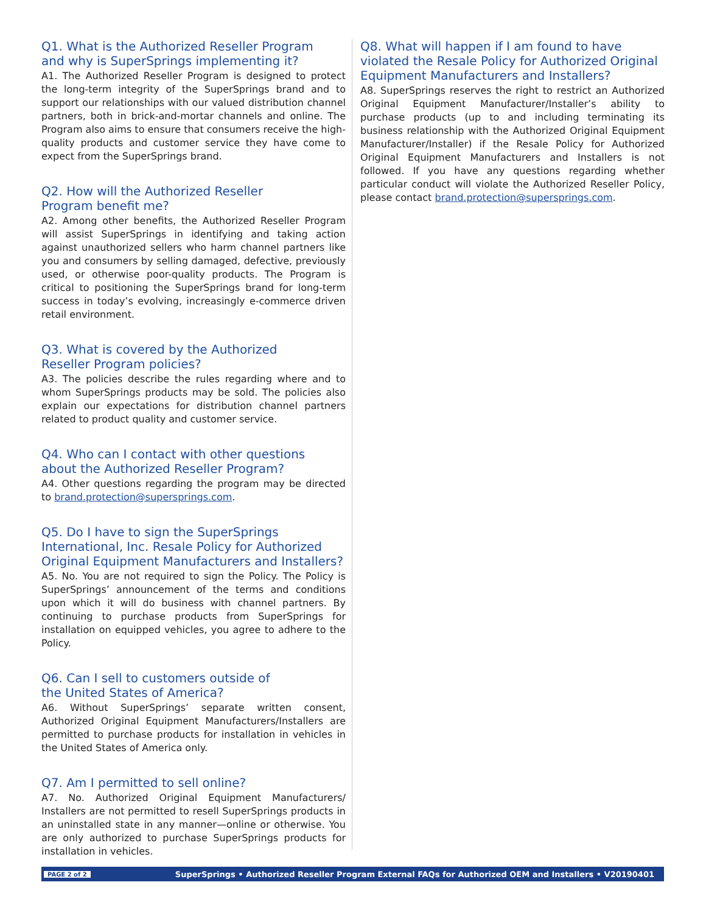Q1. What is the Authorized Reseller Program
and why is SuperSprings implementing it?
A1. The Authorized Reseller Program is designed to protect the long-term integrity of the SuperSprings brand and to support our relationships with our valued distribution channel partners, both in brick-and-mortar channels and online. The Program also aims to ensure that consumers receive the high-quality products and customer service they have come to expect from the SuperSprings brand.
Q2. How will the Authorized Reseller
Program benefit me?
A2. Among other benefits, the Authorized Reseller Program will assist SuperSprings in identifying and taking action against unauthorized sellers who harm channel partners like you and consumers by selling damaged, defective, previously used, or otherwise poor-quality products. The Program is critical to positioning the SuperSprings brand for long-term success in today’s evolving, increasingly e-commerce driven retail environment.
Q3. What is covered by the Authorized
Reseller Program policies?
A3. The policies describe the rules regarding where and to whom SuperSprings products may be sold. The policies also explain our expectations for distribution channel partners related to product quality and customer service.
Q4. Who can I contact with other questions
about the Authorized Reseller Program?
A4. Other questions regarding the program may be directed to brand.protection@supersprings.com.
Q5. Do I have to sign the SuperSprings International, Inc. Resale Policy for Authorized Original Equipment Manufacturers and Installers?
A5. No. You are not required to sign the Policy. The Policy is SuperSprings’ announcement of the terms and conditions upon which it will do business with channel partners. By continuing to purchase products from SuperSprings for installation on equipped vehicles, you agree to adhere to the Policy.
Q6. Can I sell to customers outside of
the United States of America?
A6. Without SuperSprings’ separate written consent, Authorized Original Equipment Manufacturers/Installers are permitted to purchase products for installation in vehicles in the United States of America only.
Q7. Am I permitted to sell online?
A7. No. Authorized Original Equipment Manufacturers/ Installers are not permitted to resell SuperSprings products in an uninstalled state in any manner—online or otherwise. You are only authorized to purchase SuperSprings products for installation in vehicles.
Q8. What will happen if I am found to have violated the Resale Policy for Authorized Original Equipment Manufacturers and Installers?
A8. SuperSprings reserves the right to restrict an Authorized Original Equipment Manufacturer/Installer’s ability to purchase products (up to and including terminating its business relationship with the Authorized Original Equipment Manufacturer/Installer) if the Resale Policy for Authorized Original Equipment Manufacturers and Installers is not followed. If you have any questions regarding whether particular conduct will violate the Authorized Reseller Policy, please contact brand.protection@supersprings.com.
PAGE 2 of 2 SuperSprings • Authorized Reseller Program External FAQs for Authorized OEM and Installers • V20190401